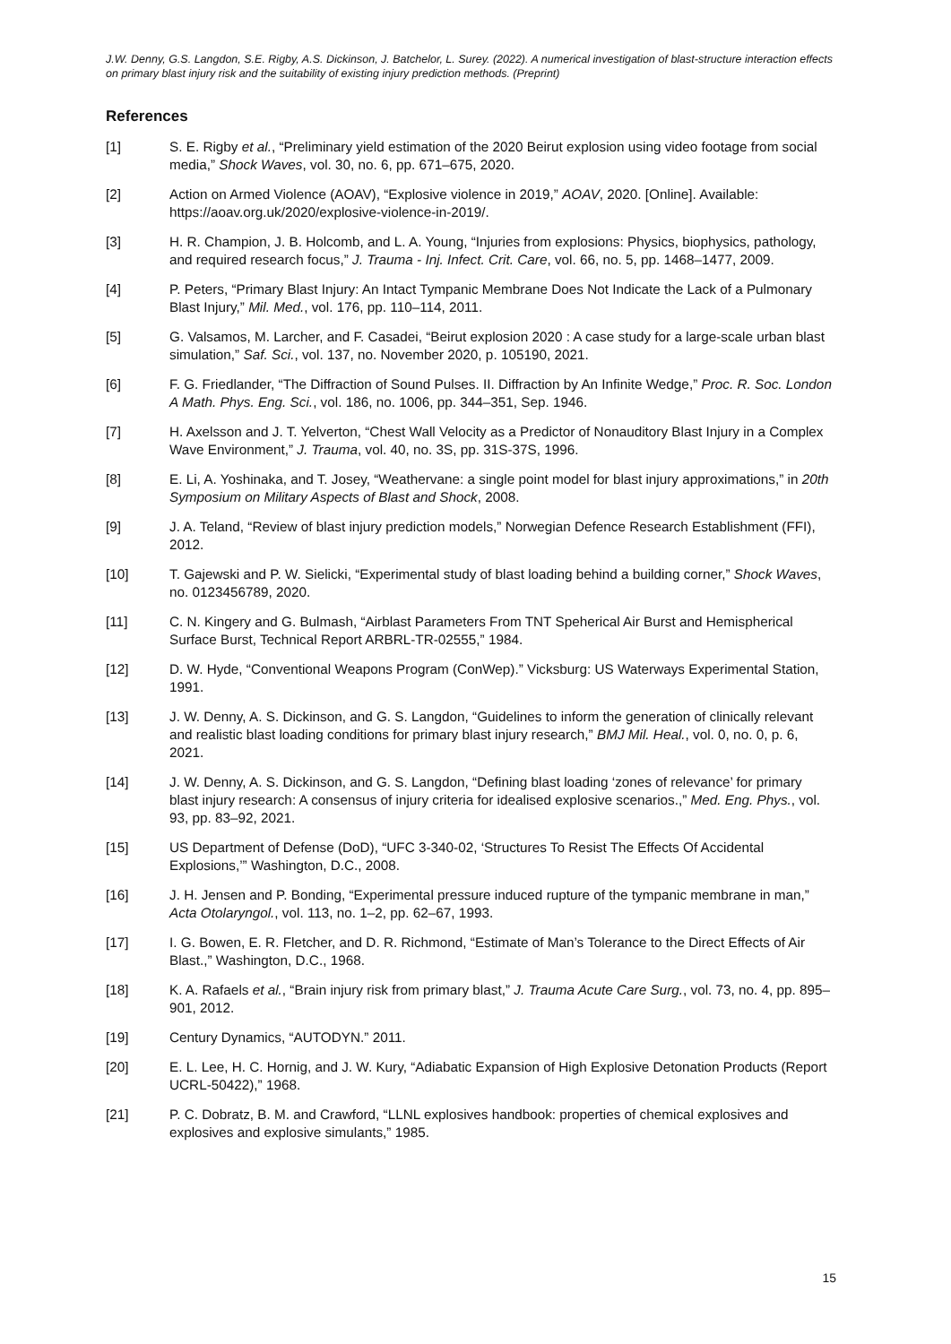J.W. Denny, G.S. Langdon, S.E. Rigby, A.S. Dickinson, J. Batchelor, L. Surey. (2022). A numerical investigation of blast-structure interaction effects on primary blast injury risk and the suitability of existing injury prediction methods. (Preprint)
References
[1] S. E. Rigby et al., “Preliminary yield estimation of the 2020 Beirut explosion using video footage from social media,” Shock Waves, vol. 30, no. 6, pp. 671–675, 2020.
[2] Action on Armed Violence (AOAV), “Explosive violence in 2019,” AOAV, 2020. [Online]. Available: https://aoav.org.uk/2020/explosive-violence-in-2019/.
[3] H. R. Champion, J. B. Holcomb, and L. A. Young, “Injuries from explosions: Physics, biophysics, pathology, and required research focus,” J. Trauma - Inj. Infect. Crit. Care, vol. 66, no. 5, pp. 1468–1477, 2009.
[4] P. Peters, “Primary Blast Injury: An Intact Tympanic Membrane Does Not Indicate the Lack of a Pulmonary Blast Injury,” Mil. Med., vol. 176, pp. 110–114, 2011.
[5] G. Valsamos, M. Larcher, and F. Casadei, “Beirut explosion 2020 : A case study for a large-scale urban blast simulation,” Saf. Sci., vol. 137, no. November 2020, p. 105190, 2021.
[6] F. G. Friedlander, “The Diffraction of Sound Pulses. II. Diffraction by An Infinite Wedge,” Proc. R. Soc. London A Math. Phys. Eng. Sci., vol. 186, no. 1006, pp. 344–351, Sep. 1946.
[7] H. Axelsson and J. T. Yelverton, “Chest Wall Velocity as a Predictor of Nonauditory Blast Injury in a Complex Wave Environment,” J. Trauma, vol. 40, no. 3S, pp. 31S-37S, 1996.
[8] E. Li, A. Yoshinaka, and T. Josey, “Weathervane: a single point model for blast injury approximations,” in 20th Symposium on Military Aspects of Blast and Shock, 2008.
[9] J. A. Teland, “Review of blast injury prediction models,” Norwegian Defence Research Establishment (FFI), 2012.
[10] T. Gajewski and P. W. Sielicki, “Experimental study of blast loading behind a building corner,” Shock Waves, no. 0123456789, 2020.
[11] C. N. Kingery and G. Bulmash, “Airblast Parameters From TNT Speherical Air Burst and Hemispherical Surface Burst, Technical Report ARBRL-TR-02555,” 1984.
[12] D. W. Hyde, “Conventional Weapons Program (ConWep).” Vicksburg: US Waterways Experimental Station, 1991.
[13] J. W. Denny, A. S. Dickinson, and G. S. Langdon, “Guidelines to inform the generation of clinically relevant and realistic blast loading conditions for primary blast injury research,” BMJ Mil. Heal., vol. 0, no. 0, p. 6, 2021.
[14] J. W. Denny, A. S. Dickinson, and G. S. Langdon, “Defining blast loading ‘zones of relevance’ for primary blast injury research: A consensus of injury criteria for idealised explosive scenarios.,” Med. Eng. Phys., vol. 93, pp. 83–92, 2021.
[15] US Department of Defense (DoD), “UFC 3-340-02, ‘Structures To Resist The Effects Of Accidental Explosions,’” Washington, D.C., 2008.
[16] J. H. Jensen and P. Bonding, “Experimental pressure induced rupture of the tympanic membrane in man,” Acta Otolaryngol., vol. 113, no. 1–2, pp. 62–67, 1993.
[17] I. G. Bowen, E. R. Fletcher, and D. R. Richmond, “Estimate of Man’s Tolerance to the Direct Effects of Air Blast.,” Washington, D.C., 1968.
[18] K. A. Rafaels et al., “Brain injury risk from primary blast,” J. Trauma Acute Care Surg., vol. 73, no. 4, pp. 895–901, 2012.
[19] Century Dynamics, “AUTODYN.” 2011.
[20] E. L. Lee, H. C. Hornig, and J. W. Kury, “Adiabatic Expansion of High Explosive Detonation Products (Report UCRL-50422),” 1968.
[21] P. C. Dobratz, B. M. and Crawford, “LLNL explosives handbook: properties of chemical explosives and explosives and explosive simulants,” 1985.
15